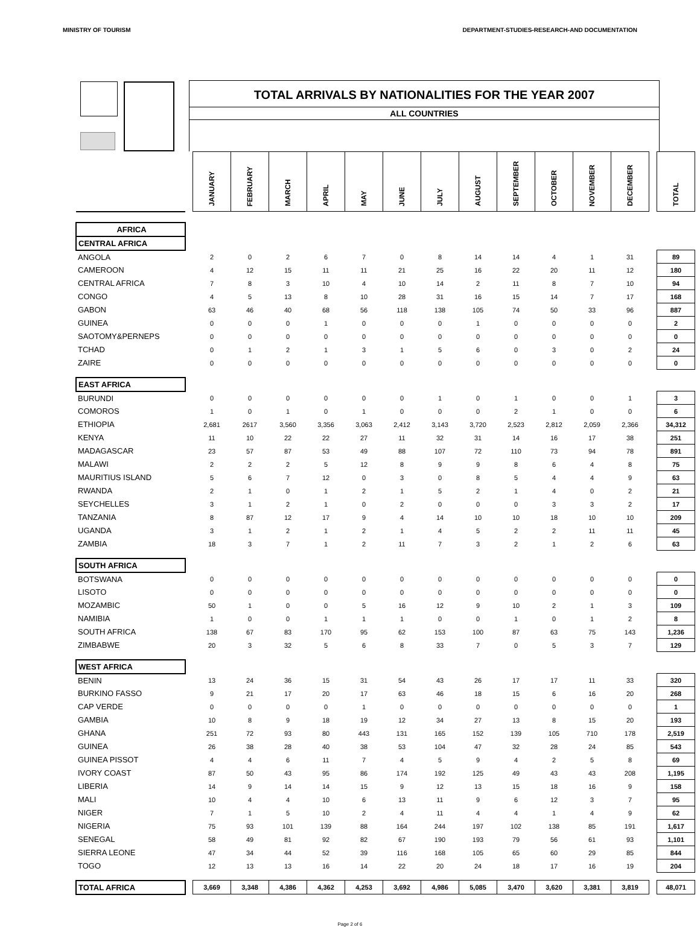MINISTRY OF TOURISM DEPARTMENT-STUDIES-RESEARCH-AND DOCUMENTATION
TOTAL ARRIVALS BY NATIONALITIES FOR THE YEAR 2007
ALL COUNTRIES
| | | JANUARY | FEBRUARY | MARCH | APRIL | MAY | JUNE | JULY | AUGUST | SEPTEMBER | OCTOBER | NOVEMBER | DECEMBER | | TOTAL |
| AFRICA | | | | | | | | | | | | | | | |
| CENTRAL AFRICA | | | | | | | | | | | | | | | |
| ANGOLA | | 2 | 0 | 2 | 6 | 7 | 0 | 8 | 14 | 14 | 4 | 1 | 31 | | 89 |
| CAMEROON | | 4 | 12 | 15 | 11 | 11 | 21 | 25 | 16 | 22 | 20 | 11 | 12 | | 180 |
| CENTRAL AFRICA | | 7 | 8 | 3 | 10 | 4 | 10 | 14 | 2 | 11 | 8 | 7 | 10 | | 94 |
| CONGO | | 4 | 5 | 13 | 8 | 10 | 28 | 31 | 16 | 15 | 14 | 7 | 17 | | 168 |
| GABON | | 63 | 46 | 40 | 68 | 56 | 118 | 138 | 105 | 74 | 50 | 33 | 96 | | 887 |
| GUINEA | | 0 | 0 | 0 | 1 | 0 | 0 | 0 | 1 | 0 | 0 | 0 | 0 | | 2 |
| SAOTOMY&PERNEPS | | 0 | 0 | 0 | 0 | 0 | 0 | 0 | 0 | 0 | 0 | 0 | 0 | | 0 |
| TCHAD | | 0 | 1 | 2 | 1 | 3 | 1 | 5 | 6 | 0 | 3 | 0 | 2 | | 24 |
| ZAIRE | | 0 | 0 | 0 | 0 | 0 | 0 | 0 | 0 | 0 | 0 | 0 | 0 | | 0 |
| EAST AFRICA | | | | | | | | | | | | | | | |
| BURUNDI | | 0 | 0 | 0 | 0 | 0 | 0 | 1 | 0 | 1 | 0 | 0 | 1 | | 3 |
| COMOROS | | 1 | 0 | 1 | 0 | 1 | 0 | 0 | 0 | 2 | 1 | 0 | 0 | | 6 |
| ETHIOPIA | | 2,681 | 2617 | 3,560 | 3,356 | 3,063 | 2,412 | 3,143 | 3,720 | 2,523 | 2,812 | 2,059 | 2,366 | | 34,312 |
| KENYA | | 11 | 10 | 22 | 22 | 27 | 11 | 32 | 31 | 14 | 16 | 17 | 38 | | 251 |
| MADAGASCAR | | 23 | 57 | 87 | 53 | 49 | 88 | 107 | 72 | 110 | 73 | 94 | 78 | | 891 |
| MALAWI | | 2 | 2 | 2 | 5 | 12 | 8 | 9 | 9 | 8 | 6 | 4 | 8 | | 75 |
| MAURITIUS ISLAND | | 5 | 6 | 7 | 12 | 0 | 3 | 0 | 8 | 5 | 4 | 4 | 9 | | 63 |
| RWANDA | | 2 | 1 | 0 | 1 | 2 | 1 | 5 | 2 | 1 | 4 | 0 | 2 | | 21 |
| SEYCHELLES | | 3 | 1 | 2 | 1 | 0 | 2 | 0 | 0 | 0 | 3 | 3 | 2 | | 17 |
| TANZANIA | | 8 | 87 | 12 | 17 | 9 | 4 | 14 | 10 | 10 | 18 | 10 | 10 | | 209 |
| UGANDA | | 3 | 1 | 2 | 1 | 2 | 1 | 4 | 5 | 2 | 2 | 11 | 11 | | 45 |
| ZAMBIA | | 18 | 3 | 7 | 1 | 2 | 11 | 7 | 3 | 2 | 1 | 2 | 6 | | 63 |
| SOUTH AFRICA | | | | | | | | | | | | | | | |
| BOTSWANA | | 0 | 0 | 0 | 0 | 0 | 0 | 0 | 0 | 0 | 0 | 0 | 0 | | 0 |
| LISOTO | | 0 | 0 | 0 | 0 | 0 | 0 | 0 | 0 | 0 | 0 | 0 | 0 | | 0 |
| MOZAMBIC | | 50 | 1 | 0 | 0 | 5 | 16 | 12 | 9 | 10 | 2 | 1 | 3 | | 109 |
| NAMIBIA | | 1 | 0 | 0 | 1 | 1 | 1 | 0 | 0 | 1 | 0 | 1 | 2 | | 8 |
| SOUTH AFRICA | | 138 | 67 | 83 | 170 | 95 | 62 | 153 | 100 | 87 | 63 | 75 | 143 | | 1,236 |
| ZIMBABWE | | 20 | 3 | 32 | 5 | 6 | 8 | 33 | 7 | 0 | 5 | 3 | 7 | | 129 |
| WEST AFRICA | | | | | | | | | | | | | | | |
| BENIN | | 13 | 24 | 36 | 15 | 31 | 54 | 43 | 26 | 17 | 17 | 11 | 33 | | 320 |
| BURKINO FASSO | | 9 | 21 | 17 | 20 | 17 | 63 | 46 | 18 | 15 | 6 | 16 | 20 | | 268 |
| CAP VERDE | | 0 | 0 | 0 | 0 | 1 | 0 | 0 | 0 | 0 | 0 | 0 | 0 | | 1 |
| GAMBIA | | 10 | 8 | 9 | 18 | 19 | 12 | 34 | 27 | 13 | 8 | 15 | 20 | | 193 |
| GHANA | | 251 | 72 | 93 | 80 | 443 | 131 | 165 | 152 | 139 | 105 | 710 | 178 | | 2,519 |
| GUINEA | | 26 | 38 | 28 | 40 | 38 | 53 | 104 | 47 | 32 | 28 | 24 | 85 | | 543 |
| GUINEA PISSOT | | 4 | 4 | 6 | 11 | 7 | 4 | 5 | 9 | 4 | 2 | 5 | 8 | | 69 |
| IVORY COAST | | 87 | 50 | 43 | 95 | 86 | 174 | 192 | 125 | 49 | 43 | 43 | 208 | | 1,195 |
| LIBERIA | | 14 | 9 | 14 | 14 | 15 | 9 | 12 | 13 | 15 | 18 | 16 | 9 | | 158 |
| MALI | | 10 | 4 | 4 | 10 | 6 | 13 | 11 | 9 | 6 | 12 | 3 | 7 | | 95 |
| NIGER | | 7 | 1 | 5 | 10 | 2 | 4 | 11 | 4 | 4 | 1 | 4 | 9 | | 62 |
| NIGERIA | | 75 | 93 | 101 | 139 | 88 | 164 | 244 | 197 | 102 | 138 | 85 | 191 | | 1,617 |
| SENEGAL | | 58 | 49 | 81 | 92 | 82 | 67 | 190 | 193 | 79 | 56 | 61 | 93 | | 1,101 |
| SIERRA LEONE | | 47 | 34 | 44 | 52 | 39 | 116 | 168 | 105 | 65 | 60 | 29 | 85 | | 844 |
| TOGO | | 12 | 13 | 13 | 16 | 14 | 22 | 20 | 24 | 18 | 17 | 16 | 19 | | 204 |
| TOTAL AFRICA | | 3,669 | 3,348 | 4,386 | 4,362 | 4,253 | 3,692 | 4,986 | 5,085 | 3,470 | 3,620 | 3,381 | 3,819 | | 48,071 |
Page 2 of 6